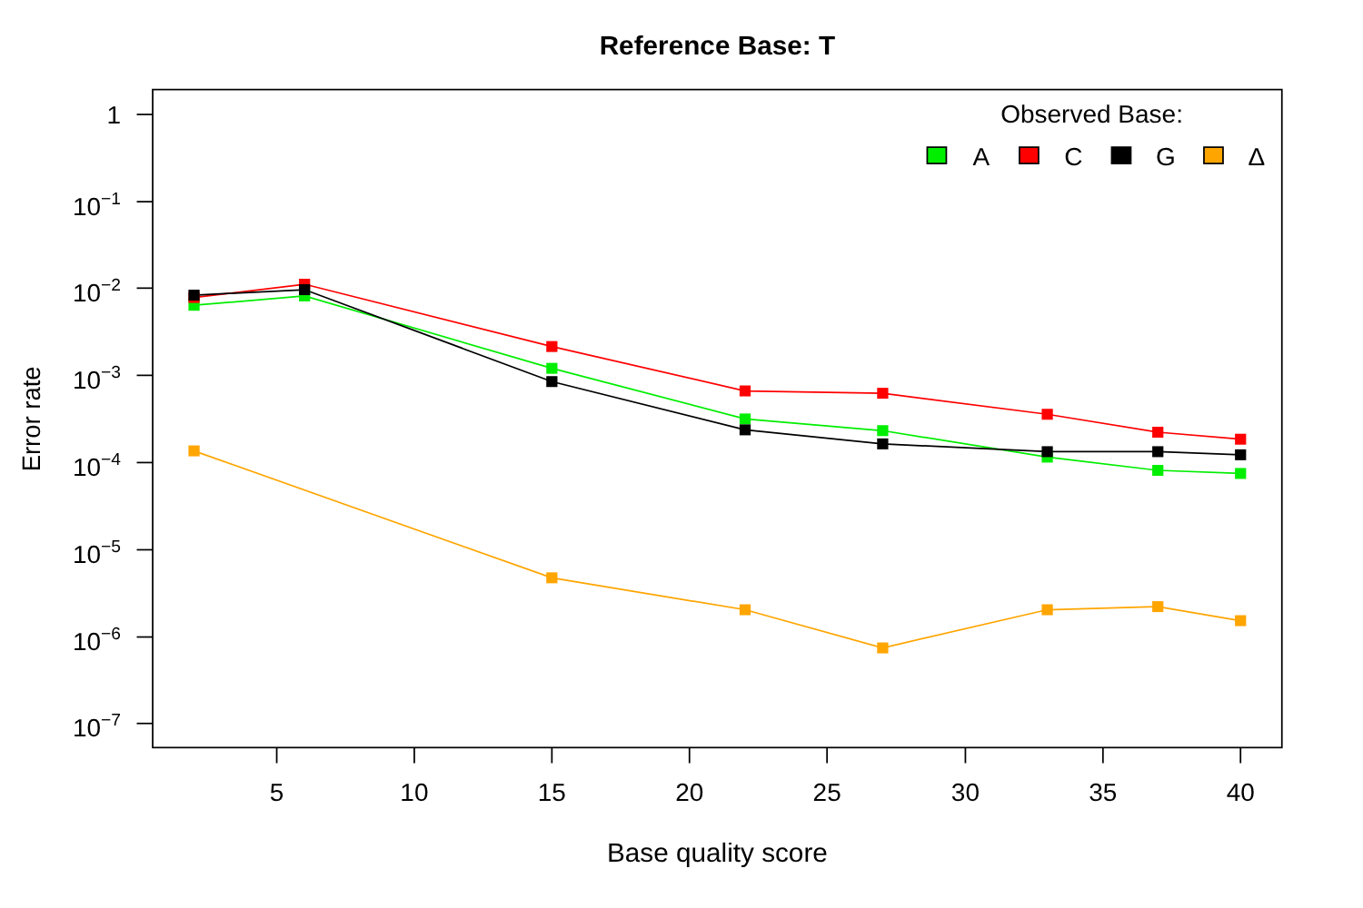Reference Base: T
Error rate
Base quality score
1
10−1
10−2
10−3
10−4
10−5
10−6
10−7
5
10
15
20
25
30
35
40
Observed Base:
A
C
G
Δ